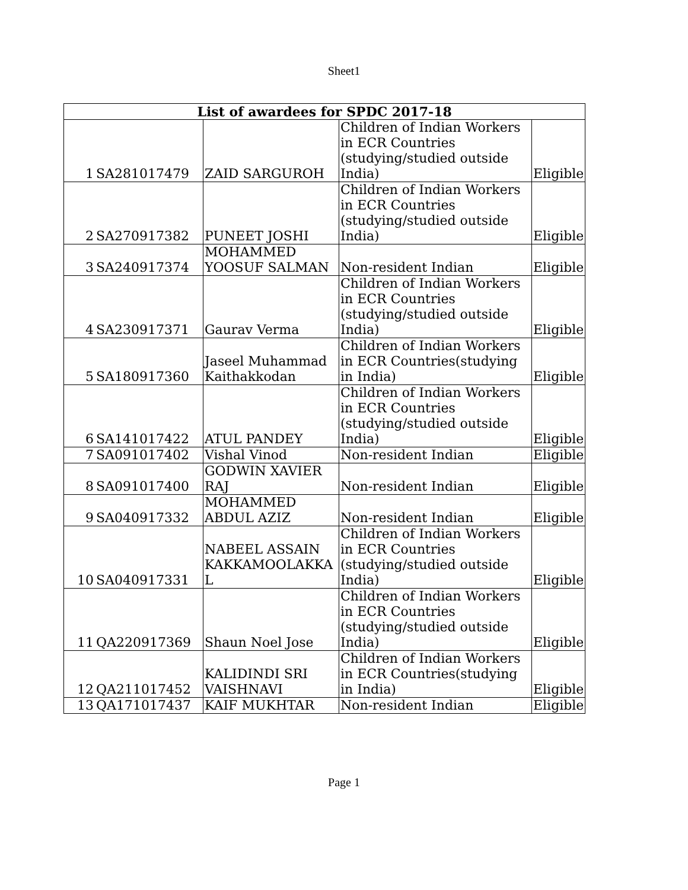Sheet1
| List of awardees for SPDC 2017-18 | | | | |
| --- | --- | --- | --- | --- |
| 1 | SA281017479 | ZAID SARGUROH | Children of Indian Workers in ECR Countries (studying/studied outside India) | Eligible |
| 2 | SA270917382 | PUNEET JOSHI | Children of Indian Workers in ECR Countries (studying/studied outside India) | Eligible |
| 3 | SA240917374 | MOHAMMED YOOSUF SALMAN | Non-resident Indian | Eligible |
| 4 | SA230917371 | Gaurav Verma | Children of Indian Workers in ECR Countries (studying/studied outside India) | Eligible |
| 5 | SA180917360 | Jaseel Muhammad Kaithakkodan | Children of Indian Workers in ECR Countries(studying in India) | Eligible |
| 6 | SA141017422 | ATUL PANDEY | Children of Indian Workers in ECR Countries (studying/studied outside India) | Eligible |
| 7 | SA091017402 | Vishal Vinod | Non-resident Indian | Eligible |
| 8 | SA091017400 | GODWIN XAVIER RAJ | Non-resident Indian | Eligible |
| 9 | SA040917332 | MOHAMMED ABDUL AZIZ | Non-resident Indian | Eligible |
| 10 | SA040917331 | NABEEL ASSAIN KAKKAMOOLAKKA L | Children of Indian Workers in ECR Countries (studying/studied outside India) | Eligible |
| 11 | QA220917369 | Shaun Noel Jose | Children of Indian Workers in ECR Countries (studying/studied outside India) | Eligible |
| 12 | QA211017452 | KALIDINDI SRI VAISHNAVI | Children of Indian Workers in ECR Countries(studying in India) | Eligible |
| 13 | QA171017437 | KAIF MUKHTAR | Non-resident Indian | Eligible |
Page 1